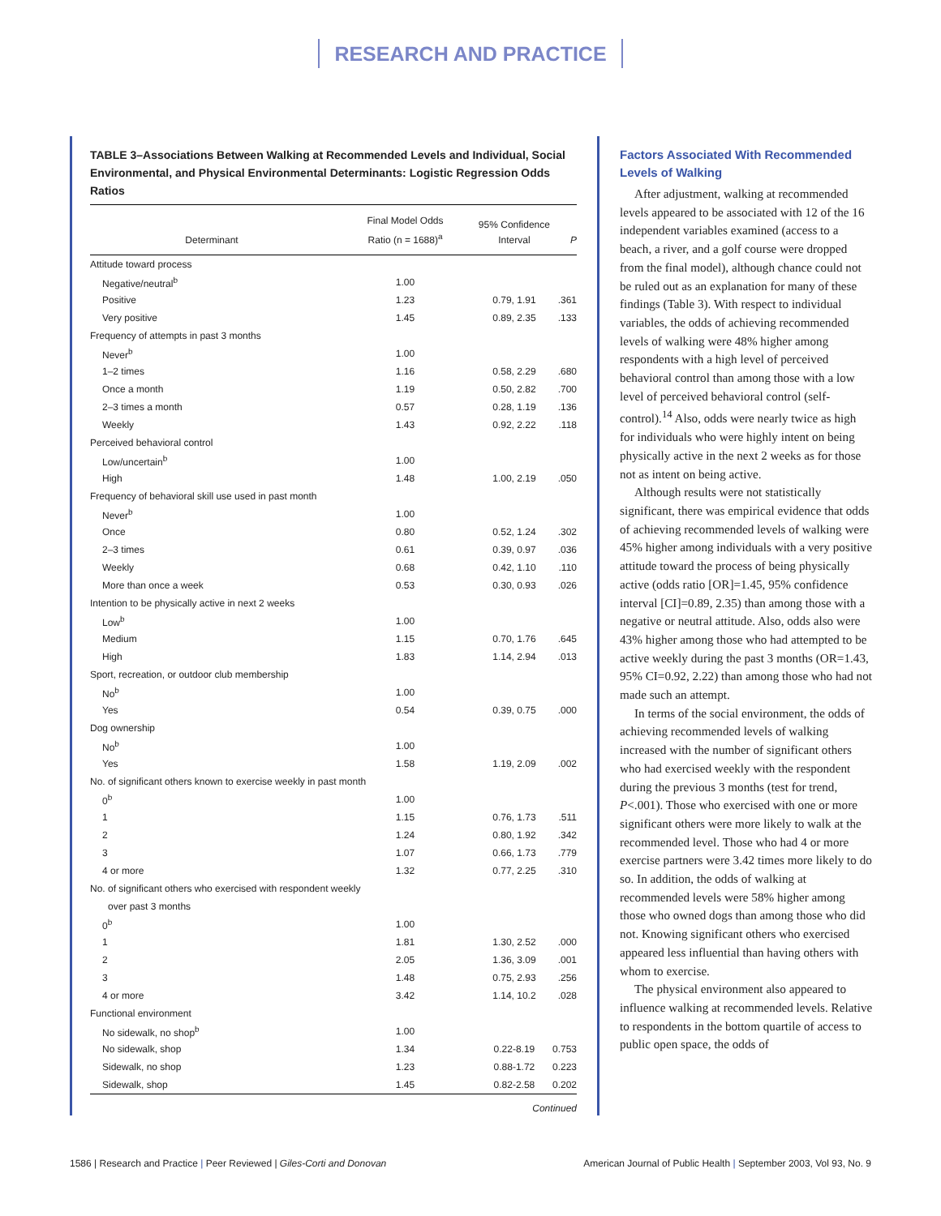RESEARCH AND PRACTICE
TABLE 3–Associations Between Walking at Recommended Levels and Individual, Social Environmental, and Physical Environmental Determinants: Logistic Regression Odds Ratios
| Determinant | Final Model Odds Ratio (n = 1688)<sup>a</sup> | 95% Confidence Interval | P |
| --- | --- | --- | --- |
| Attitude toward process | | | |
| Negative/neutral<sup>b</sup> | 1.00 | | |
| Positive | 1.23 | 0.79, 1.91 | .361 |
| Very positive | 1.45 | 0.89, 2.35 | .133 |
| Frequency of attempts in past 3 months | | | |
| Never<sup>b</sup> | 1.00 | | |
| 1–2 times | 1.16 | 0.58, 2.29 | .680 |
| Once a month | 1.19 | 0.50, 2.82 | .700 |
| 2–3 times a month | 0.57 | 0.28, 1.19 | .136 |
| Weekly | 1.43 | 0.92, 2.22 | .118 |
| Perceived behavioral control | | | |
| Low/uncertain<sup>b</sup> | 1.00 | | |
| High | 1.48 | 1.00, 2.19 | .050 |
| Frequency of behavioral skill use used in past month | | | |
| Never<sup>b</sup> | 1.00 | | |
| Once | 0.80 | 0.52, 1.24 | .302 |
| 2–3 times | 0.61 | 0.39, 0.97 | .036 |
| Weekly | 0.68 | 0.42, 1.10 | .110 |
| More than once a week | 0.53 | 0.30, 0.93 | .026 |
| Intention to be physically active in next 2 weeks | | | |
| Low<sup>b</sup> | 1.00 | | |
| Medium | 1.15 | 0.70, 1.76 | .645 |
| High | 1.83 | 1.14, 2.94 | .013 |
| Sport, recreation, or outdoor club membership | | | |
| No<sup>b</sup> | 1.00 | | |
| Yes | 0.54 | 0.39, 0.75 | .000 |
| Dog ownership | | | |
| No<sup>b</sup> | 1.00 | | |
| Yes | 1.58 | 1.19, 2.09 | .002 |
| No. of significant others known to exercise weekly in past month | | | |
| 0<sup>b</sup> | 1.00 | | |
| 1 | 1.15 | 0.76, 1.73 | .511 |
| 2 | 1.24 | 0.80, 1.92 | .342 |
| 3 | 1.07 | 0.66, 1.73 | .779 |
| 4 or more | 1.32 | 0.77, 2.25 | .310 |
| No. of significant others who exercised with respondent weekly | | | |
| over past 3 months | | | |
| 0<sup>b</sup> | 1.00 | | |
| 1 | 1.81 | 1.30, 2.52 | .000 |
| 2 | 2.05 | 1.36, 3.09 | .001 |
| 3 | 1.48 | 0.75, 2.93 | .256 |
| 4 or more | 3.42 | 1.14, 10.2 | .028 |
| Functional environment | | | |
| No sidewalk, no shop<sup>b</sup> | 1.00 | | |
| No sidewalk, shop | 1.34 | 0.22-8.19 | 0.753 |
| Sidewalk, no shop | 1.23 | 0.88-1.72 | 0.223 |
| Sidewalk, shop | 1.45 | 0.82-2.58 | 0.202 |
Continued
Factors Associated With Recommended Levels of Walking
After adjustment, walking at recommended levels appeared to be associated with 12 of the 16 independent variables examined (access to a beach, a river, and a golf course were dropped from the final model), although chance could not be ruled out as an explanation for many of these findings (Table 3). With respect to individual variables, the odds of achieving recommended levels of walking were 48% higher among respondents with a high level of perceived behavioral control than among those with a low level of perceived behavioral control (self-control).<sup>14</sup> Also, odds were nearly twice as high for individuals who were highly intent on being physically active in the next 2 weeks as for those not as intent on being active.
Although results were not statistically significant, there was empirical evidence that odds of achieving recommended levels of walking were 45% higher among individuals with a very positive attitude toward the process of being physically active (odds ratio [OR]=1.45, 95% confidence interval [CI]=0.89, 2.35) than among those with a negative or neutral attitude. Also, odds also were 43% higher among those who had attempted to be active weekly during the past 3 months (OR=1.43, 95% CI=0.92, 2.22) than among those who had not made such an attempt.
In terms of the social environment, the odds of achieving recommended levels of walking increased with the number of significant others who had exercised weekly with the respondent during the previous 3 months (test for trend, P<.001). Those who exercised with one or more significant others were more likely to walk at the recommended level. Those who had 4 or more exercise partners were 3.42 times more likely to do so. In addition, the odds of walking at recommended levels were 58% higher among those who owned dogs than among those who did not. Knowing significant others who exercised appeared less influential than having others with whom to exercise.
The physical environment also appeared to influence walking at recommended levels. Relative to respondents in the bottom quartile of access to public open space, the odds of
1586 | Research and Practice | Peer Reviewed | Giles-Corti and Donovan
American Journal of Public Health | September 2003, Vol 93, No. 9